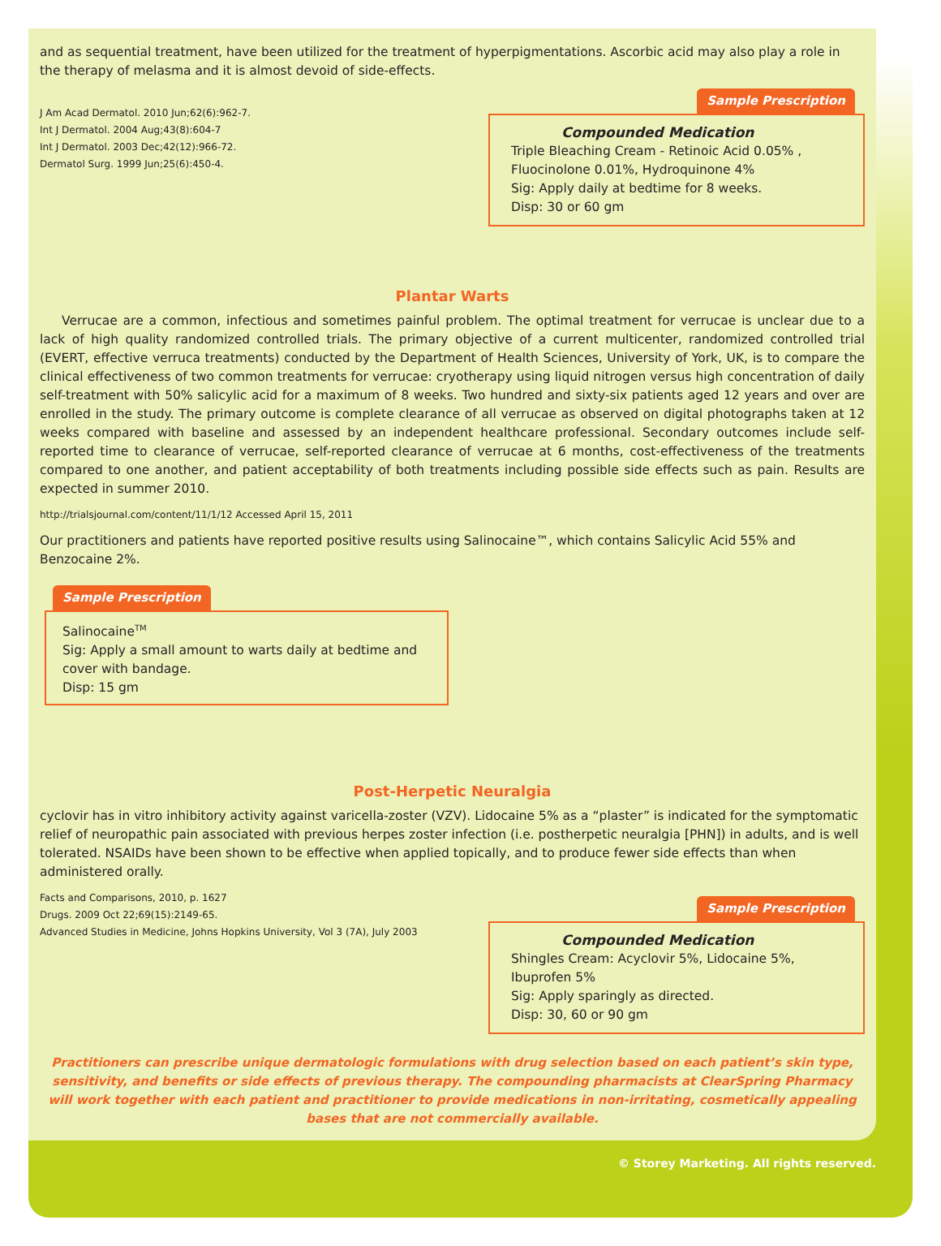and as sequential treatment, have been utilized for the treatment of hyperpigmentations. Ascorbic acid may also play a role in the therapy of melasma and it is almost devoid of side-effects.
J Am Acad Dermatol. 2010 Jun;62(6):962-7.
Int J Dermatol. 2004 Aug;43(8):604-7
Int J Dermatol. 2003 Dec;42(12):966-72.
Dermatol Surg. 1999 Jun;25(6):450-4.
Sample Prescription
Compounded Medication
Triple Bleaching Cream - Retinoic Acid 0.05% ,
Fluocinolone 0.01%, Hydroquinone 4%
Sig: Apply daily at bedtime for 8 weeks.
Disp: 30 or 60 gm
Plantar Warts
Verrucae are a common, infectious and sometimes painful problem. The optimal treatment for verrucae is unclear due to a lack of high quality randomized controlled trials. The primary objective of a current multicenter, randomized controlled trial (EVERT, effective verruca treatments) conducted by the Department of Health Sciences, University of York, UK, is to compare the clinical effectiveness of two common treatments for verrucae: cryotherapy using liquid nitrogen versus high concentration of daily self-treatment with 50% salicylic acid for a maximum of 8 weeks. Two hundred and sixty-six patients aged 12 years and over are enrolled in the study. The primary outcome is complete clearance of all verrucae as observed on digital photographs taken at 12 weeks compared with baseline and assessed by an independent healthcare professional. Secondary outcomes include self-reported time to clearance of verrucae, self-reported clearance of verrucae at 6 months, cost-effectiveness of the treatments compared to one another, and patient acceptability of both treatments including possible side effects such as pain. Results are expected in summer 2010.
http://trialsjournal.com/content/11/1/12 Accessed April 15, 2011
Our practitioners and patients have reported positive results using Salinocaine™, which contains Salicylic Acid 55% and Benzocaine 2%.
Sample Prescription
Salinocaine<sup>TM</sup>
Sig: Apply a small amount to warts daily at bedtime and cover with bandage.
Disp: 15 gm
Post-Herpetic Neuralgia
cyclovir has in vitro inhibitory activity against varicella-zoster (VZV). Lidocaine 5% as a “plaster” is indicated for the symptomatic relief of neuropathic pain associated with previous herpes zoster infection (i.e. postherpetic neuralgia [PHN]) in adults, and is well tolerated. NSAIDs have been shown to be effective when applied topically, and to produce fewer side effects than when administered orally.
Facts and Comparisons, 2010, p. 1627
Drugs. 2009 Oct 22;69(15):2149-65.
Advanced Studies in Medicine, Johns Hopkins University, Vol 3 (7A), July 2003
Sample Prescription
Compounded Medication
Shingles Cream: Acyclovir 5%, Lidocaine 5%,
Ibuprofen 5%
Sig: Apply sparingly as directed.
Disp: 30, 60 or 90 gm
Practitioners can prescribe unique dermatologic formulations with drug selection based on each patient’s skin type, sensitivity, and benefits or side effects of previous therapy. The compounding pharmacists at ClearSpring Pharmacy will work together with each patient and practitioner to provide medications in non-irritating, cosmetically appealing bases that are not commercially available.
© Storey Marketing. All rights reserved.